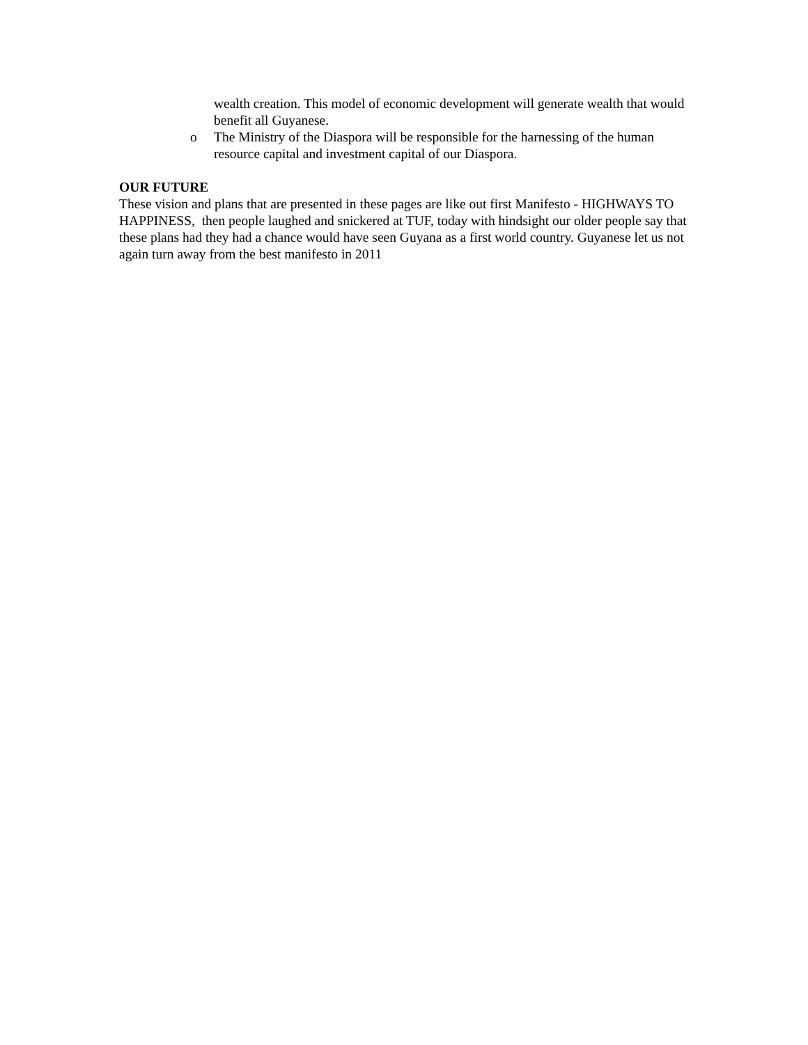wealth creation. This model of economic development will generate wealth that would benefit all Guyanese.
o The Ministry of the Diaspora will be responsible for the harnessing of the human resource capital and investment capital of our Diaspora.
OUR FUTURE
These vision and plans that are presented in these pages are like out first Manifesto - HIGHWAYS TO HAPPINESS, then people laughed and snickered at TUF, today with hindsight our older people say that these plans had they had a chance would have seen Guyana as a first world country. Guyanese let us not again turn away from the best manifesto in 2011